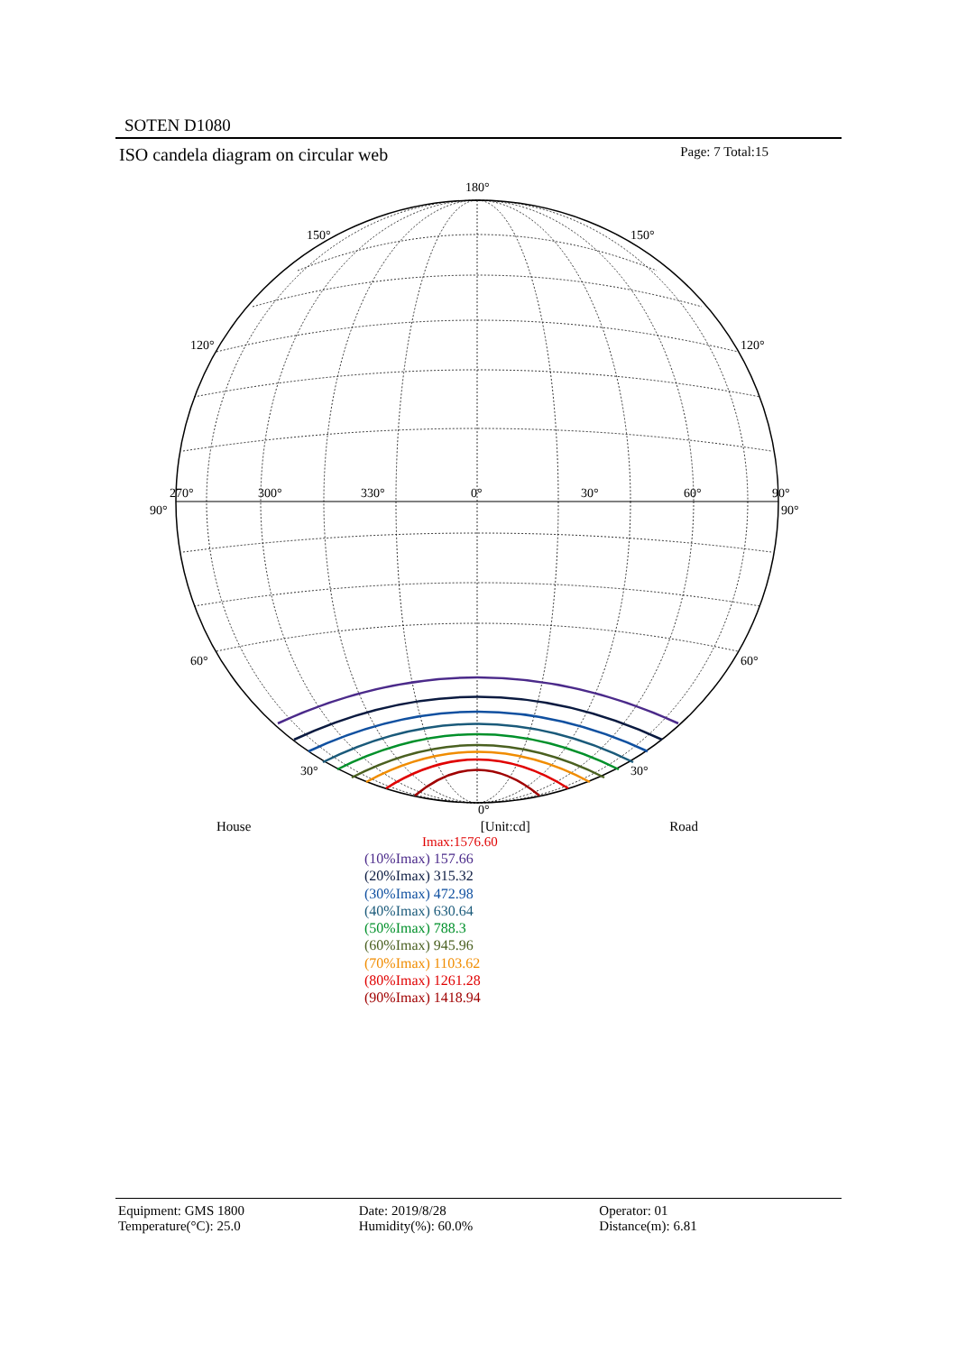SOTEN D1080
ISO candela diagram on circular web Page: 7 Total:15
180°
150°
150°
120°
120°
270°
300°
330°
0°
30°
60°
90°
90°
90°
60°
60°
30°
30°
0°
House [Unit:cd] Road
Imax:1576.60
(10%Imax) 157.66
(20%Imax) 315.32
(30%Imax) 472.98
(40%Imax) 630.64
(50%Imax) 788.3
(60%Imax) 945.96
(70%Imax) 1103.62
(80%Imax) 1261.28
(90%Imax) 1418.94
Equipment: GMS 1800
Temperature(°C): 25.0
Date: 2019/8/28
Humidity(%): 60.0%
Operator: 01
Distance(m): 6.81